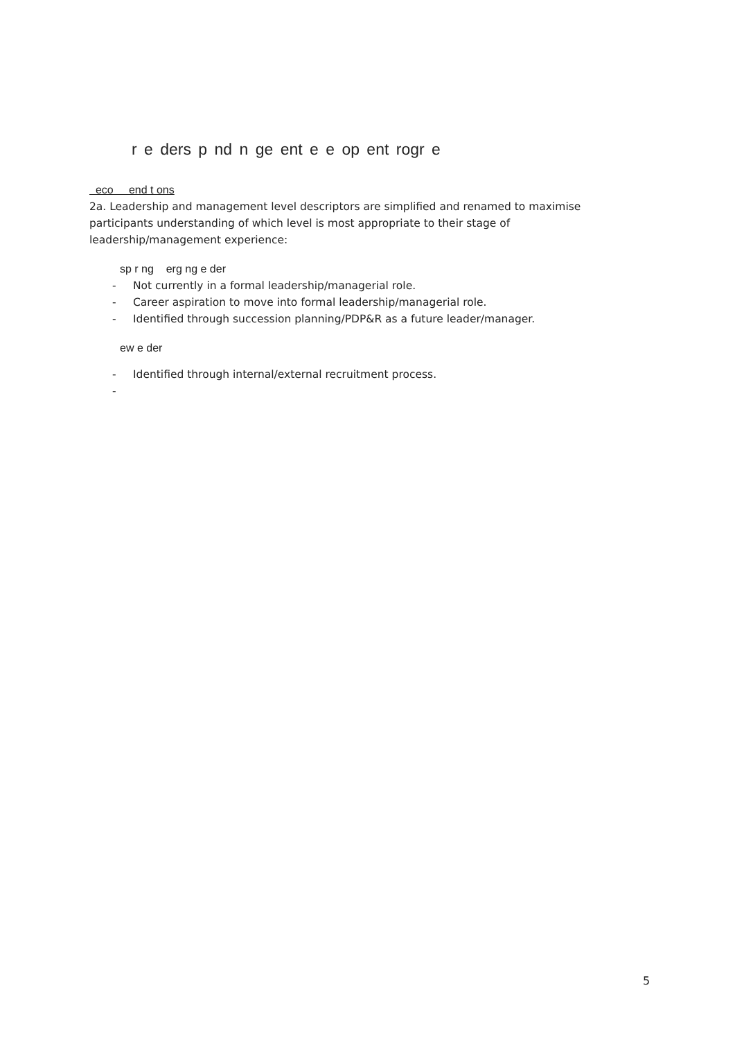r e ders p nd n ge ent e e op ent rogr e
eco end t ons
2a. Leadership and management level descriptors are simplified and renamed to maximise participants understanding of which level is most appropriate to their stage of leadership/management experience:
sp r ng erg ng e der
- Not currently in a formal leadership/managerial role.
- Career aspiration to move into formal leadership/managerial role.
- Identified through succession planning/PDP&R as a future leader/manager.
ew e der
- Identified through internal/external recruitment process.
-
5